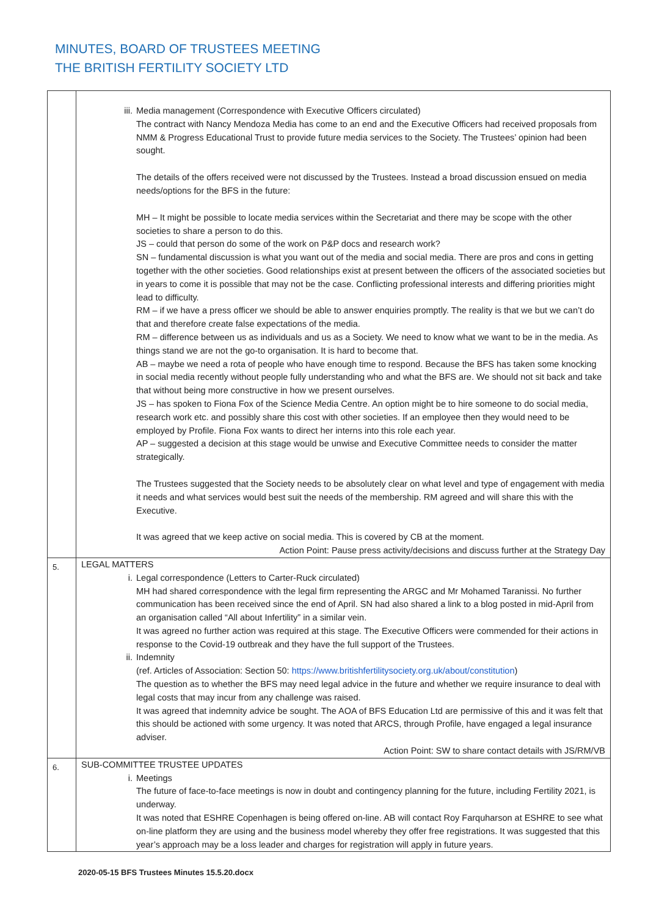MINUTES, BOARD OF TRUSTEES MEETING
THE BRITISH FERTILITY SOCIETY LTD
| | iii. Media management (Correspondence with Executive Officers circulated) The contract with Nancy Mendoza Media has come to an end and the Executive Officers had received proposals from NMM & Progress Educational Trust to provide future media services to the Society. The Trustees’ opinion had been sought. The details of the offers received were not discussed by the Trustees. Instead a broad discussion ensued on media needs/options for the BFS in the future: MH – It might be possible to locate media services within the Secretariat and there may be scope with the other societies to share a person to do this. JS – could that person do some of the work on P&P docs and research work? SN – fundamental discussion is what you want out of the media and social media. There are pros and cons in getting together with the other societies. Good relationships exist at present between the officers of the associated societies but in years to come it is possible that may not be the case. Conflicting professional interests and differing priorities might lead to difficulty. RM – if we have a press officer we should be able to answer enquiries promptly. The reality is that we but we can’t do that and therefore create false expectations of the media. RM – difference between us as individuals and us as a Society. We need to know what we want to be in the media. As things stand we are not the go-to organisation. It is hard to become that. AB – maybe we need a rota of people who have enough time to respond. Because the BFS has taken some knocking in social media recently without people fully understanding who and what the BFS are. We should not sit back and take that without being more constructive in how we present ourselves. JS – has spoken to Fiona Fox of the Science Media Centre. An option might be to hire someone to do social media, research work etc. and possibly share this cost with other societies. If an employee then they would need to be employed by Profile. Fiona Fox wants to direct her interns into this role each year. AP – suggested a decision at this stage would be unwise and Executive Committee needs to consider the matter strategically. The Trustees suggested that the Society needs to be absolutely clear on what level and type of engagement with media it needs and what services would best suit the needs of the membership. RM agreed and will share this with the Executive. It was agreed that we keep active on social media. This is covered by CB at the moment. Action Point: Pause press activity/decisions and discuss further at the Strategy Day |
| 5. | LEGAL MATTERS i. Legal correspondence (Letters to Carter-Ruck circulated) MH had shared correspondence with the legal firm representing the ARGC and Mr Mohamed Taranissi. No further communication has been received since the end of April. SN had also shared a link to a blog posted in mid-April from an organisation called “All about Infertility” in a similar vein. It was agreed no further action was required at this stage. The Executive Officers were commended for their actions in response to the Covid-19 outbreak and they have the full support of the Trustees. ii. Indemnity (ref. Articles of Association: Section 50: https://www.britishfertilitysociety.org.uk/about/constitution ) The question as to whether the BFS may need legal advice in the future and whether we require insurance to deal with legal costs that may incur from any challenge was raised. It was agreed that indemnity advice be sought. The AOA of BFS Education Ltd are permissive of this and it was felt that this should be actioned with some urgency. It was noted that ARCS, through Profile, have engaged a legal insurance adviser. Action Point: SW to share contact details with JS/RM/VB |
| 6. | SUB-COMMITTEE TRUSTEE UPDATES i. Meetings The future of face-to-face meetings is now in doubt and contingency planning for the future, including Fertility 2021, is underway. It was noted that ESHRE Copenhagen is being offered on-line. AB will contact Roy Farquharson at ESHRE to see what on-line platform they are using and the business model whereby they offer free registrations. It was suggested that this year’s approach may be a loss leader and charges for registration will apply in future years. |
2020-05-15 BFS Trustees Minutes 15.5.20.docx